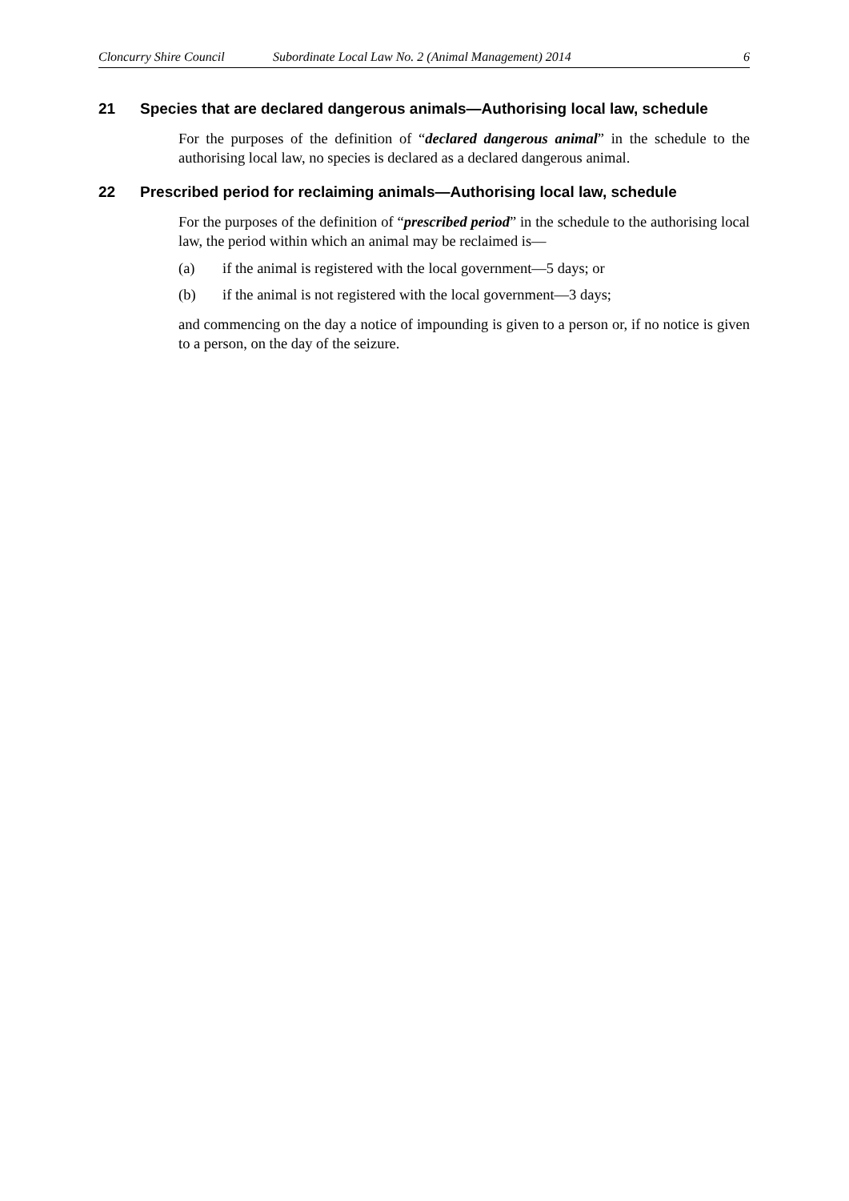Cloncurry Shire Council Subordinate Local Law No. 2 (Animal Management) 2014 6
21 Species that are declared dangerous animals—Authorising local law, schedule
For the purposes of the definition of “declared dangerous animal” in the schedule to the authorising local law, no species is declared as a declared dangerous animal.
22 Prescribed period for reclaiming animals—Authorising local law, schedule
For the purposes of the definition of “prescribed period” in the schedule to the authorising local law, the period within which an animal may be reclaimed is—
(a) if the animal is registered with the local government—5 days; or
(b) if the animal is not registered with the local government—3 days;
and commencing on the day a notice of impounding is given to a person or, if no notice is given to a person, on the day of the seizure.